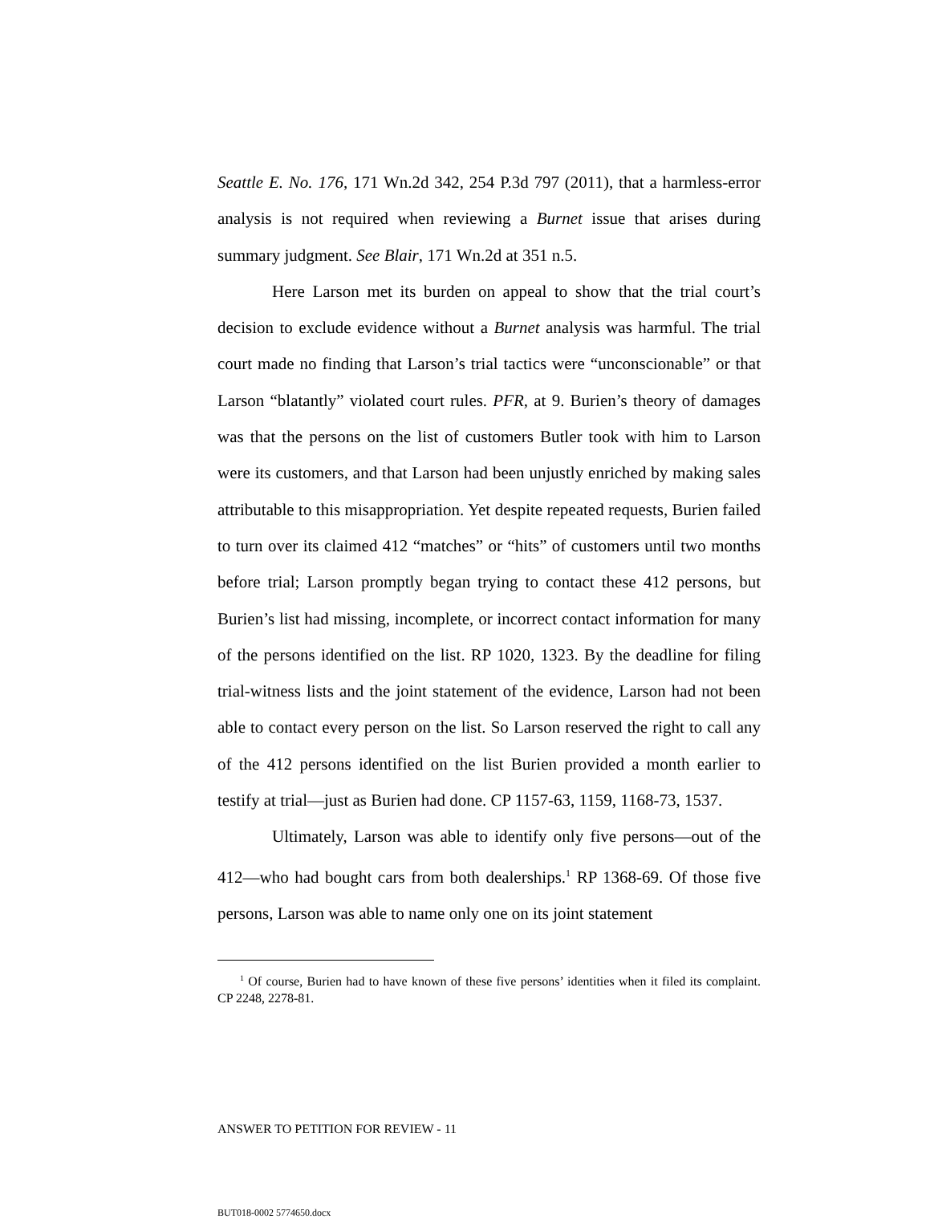Seattle E. No. 176, 171 Wn.2d 342, 254 P.3d 797 (2011), that a harmless-error analysis is not required when reviewing a Burnet issue that arises during summary judgment. See Blair, 171 Wn.2d at 351 n.5.
Here Larson met its burden on appeal to show that the trial court’s decision to exclude evidence without a Burnet analysis was harmful. The trial court made no finding that Larson’s trial tactics were “unconscionable” or that Larson “blatantly” violated court rules. PFR, at 9. Burien’s theory of damages was that the persons on the list of customers Butler took with him to Larson were its customers, and that Larson had been unjustly enriched by making sales attributable to this misappropriation. Yet despite repeated requests, Burien failed to turn over its claimed 412 “matches” or “hits” of customers until two months before trial; Larson promptly began trying to contact these 412 persons, but Burien’s list had missing, incomplete, or incorrect contact information for many of the persons identified on the list. RP 1020, 1323. By the deadline for filing trial-witness lists and the joint statement of the evidence, Larson had not been able to contact every person on the list. So Larson reserved the right to call any of the 412 persons identified on the list Burien provided a month earlier to testify at trial—just as Burien had done. CP 1157-63, 1159, 1168-73, 1537.
Ultimately, Larson was able to identify only five persons—out of the 412—who had bought cars from both dealerships.<sup>1</sup> RP 1368-69. Of those five persons, Larson was able to name only one on its joint statement
<sup>1</sup> Of course, Burien had to have known of these five persons’ identities when it filed its complaint. CP 2248, 2278-81.
ANSWER TO PETITION FOR REVIEW - 11
BUT018-0002 5774650.docx